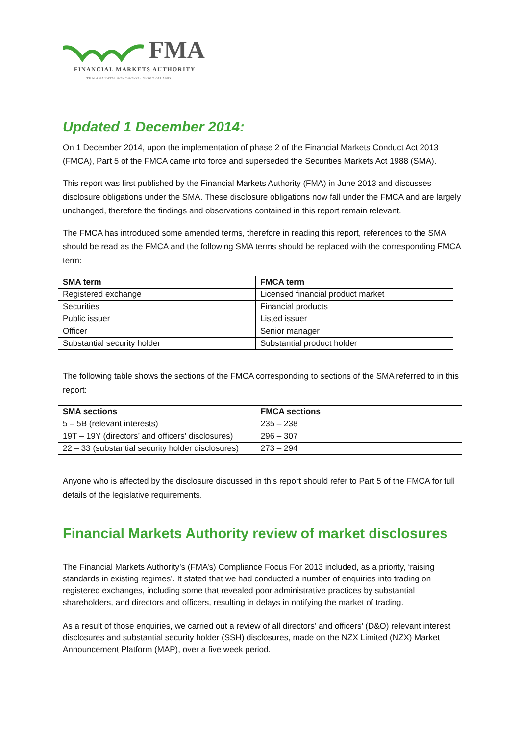FMA
FINANCIAL MARKETS AUTHORITY
TE MANA TATAI HOKOHOKO - NEW ZEALAND
Updated 1 December 2014:
On 1 December 2014, upon the implementation of phase 2 of the Financial Markets Conduct Act 2013 (FMCA), Part 5 of the FMCA came into force and superseded the Securities Markets Act 1988 (SMA).
This report was first published by the Financial Markets Authority (FMA) in June 2013 and discusses disclosure obligations under the SMA. These disclosure obligations now fall under the FMCA and are largely unchanged, therefore the findings and observations contained in this report remain relevant.
The FMCA has introduced some amended terms, therefore in reading this report, references to the SMA should be read as the FMCA and the following SMA terms should be replaced with the corresponding FMCA term:
| SMA term | FMCA term |
| --- | --- |
| Registered exchange | Licensed financial product market |
| Securities | Financial products |
| Public issuer | Listed issuer |
| Officer | Senior manager |
| Substantial security holder | Substantial product holder |
The following table shows the sections of the FMCA corresponding to sections of the SMA referred to in this report:
| SMA sections | FMCA sections |
| --- | --- |
| 5 – 5B (relevant interests) | 235 – 238 |
| 19T – 19Y (directors’ and officers’ disclosures) | 296 – 307 |
| 22 – 33 (substantial security holder disclosures) | 273 – 294 |
Anyone who is affected by the disclosure discussed in this report should refer to Part 5 of the FMCA for full details of the legislative requirements.
Financial Markets Authority review of market disclosures
The Financial Markets Authority’s (FMA’s) Compliance Focus For 2013 included, as a priority, ‘raising standards in existing regimes’. It stated that we had conducted a number of enquiries into trading on registered exchanges, including some that revealed poor administrative practices by substantial shareholders, and directors and officers, resulting in delays in notifying the market of trading.
As a result of those enquiries, we carried out a review of all directors’ and officers’ (D&O) relevant interest disclosures and substantial security holder (SSH) disclosures, made on the NZX Limited (NZX) Market Announcement Platform (MAP), over a five week period.